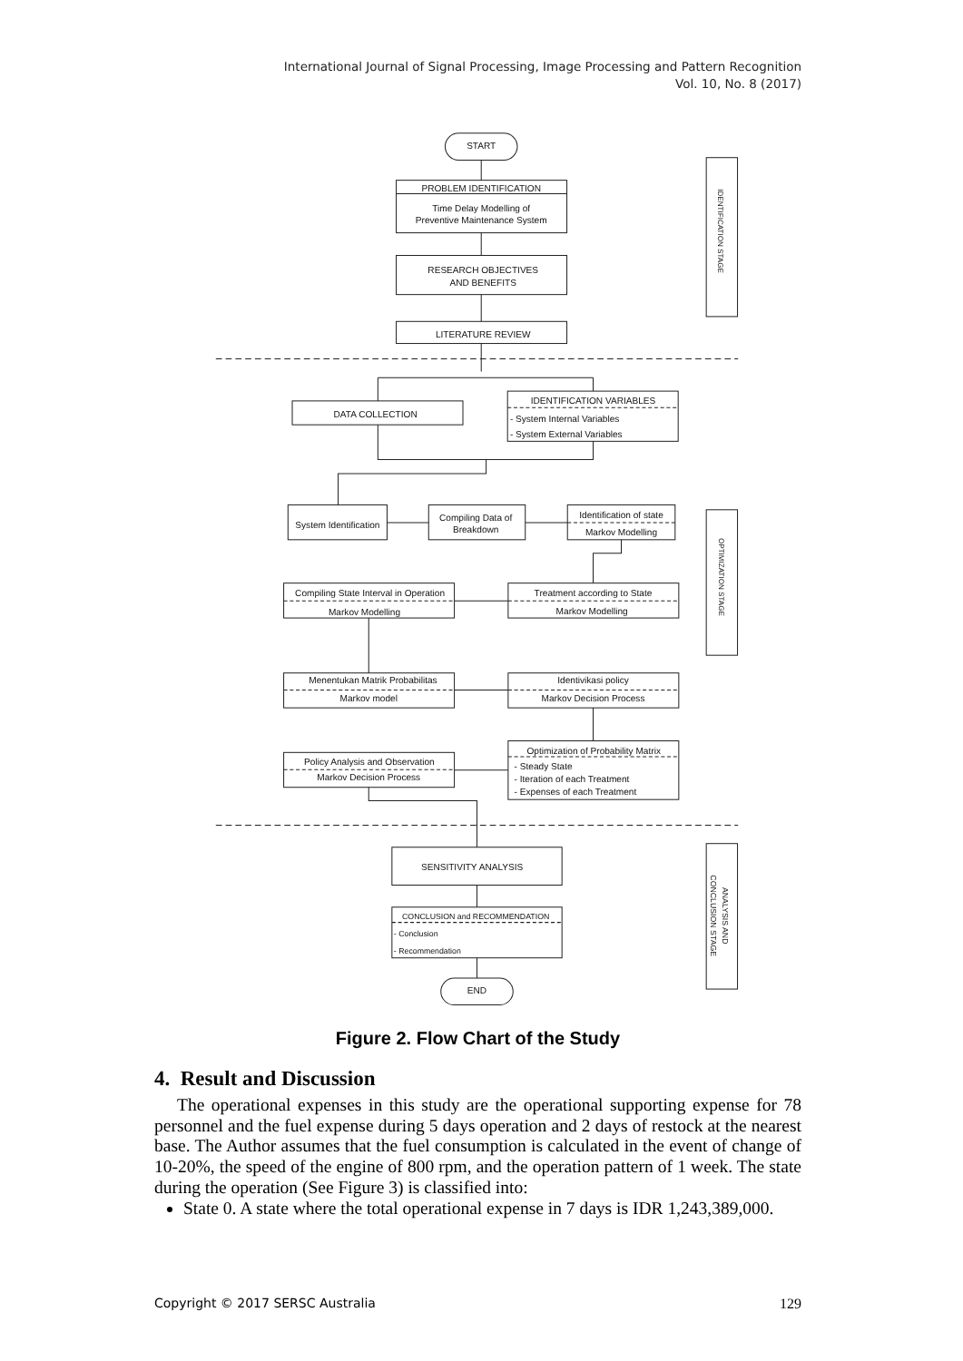International Journal of Signal Processing, Image Processing and Pattern Recognition
Vol. 10, No. 8 (2017)
START
PROBLEM IDENTIFICATION
Time Delay Modelling of
Preventive Maintenance System
RESEARCH OBJECTIVES
AND BENEFITS
LITERATURE REVIEW
DATA COLLECTION
IDENTIFICATION VARIABLES
- System Internal Variables
- System External Variables
System Identification
Compiling Data of
Breakdown
Identification of state
Markov Modelling
Compiling State Interval in Operation
Markov Modelling
Treatment according to State
Markov Modelling
Menentukan Matrik Probabilitas
Markov model
Identivikasi policy
Markov Decision Process
Policy Analysis and Observation
Markov Decision Process
Optimization of Probability Matrix
- Steady State
- Iteration of each Treatment
- Expenses of each Treatment
SENSITIVITY ANALYSIS
CONCLUSION and RECOMMENDATION
- Conclusion
- Recommendation
END
IDENTIFICATION STAGE
OPTIMIZATION STAGE
ANALYSIS AND
CONCLUSION STAGE
Figure 2. Flow Chart of the Study
4. Result and Discussion
The operational expenses in this study are the operational supporting expense for 78 personnel and the fuel expense during 5 days operation and 2 days of restock at the nearest base. The Author assumes that the fuel consumption is calculated in the event of change of 10-20%, the speed of the engine of 800 rpm, and the operation pattern of 1 week. The state during the operation (See Figure 3) is classified into:
State 0. A state where the total operational expense in 7 days is IDR 1,243,389,000.
Copyright © 2017 SERSC Australia 129